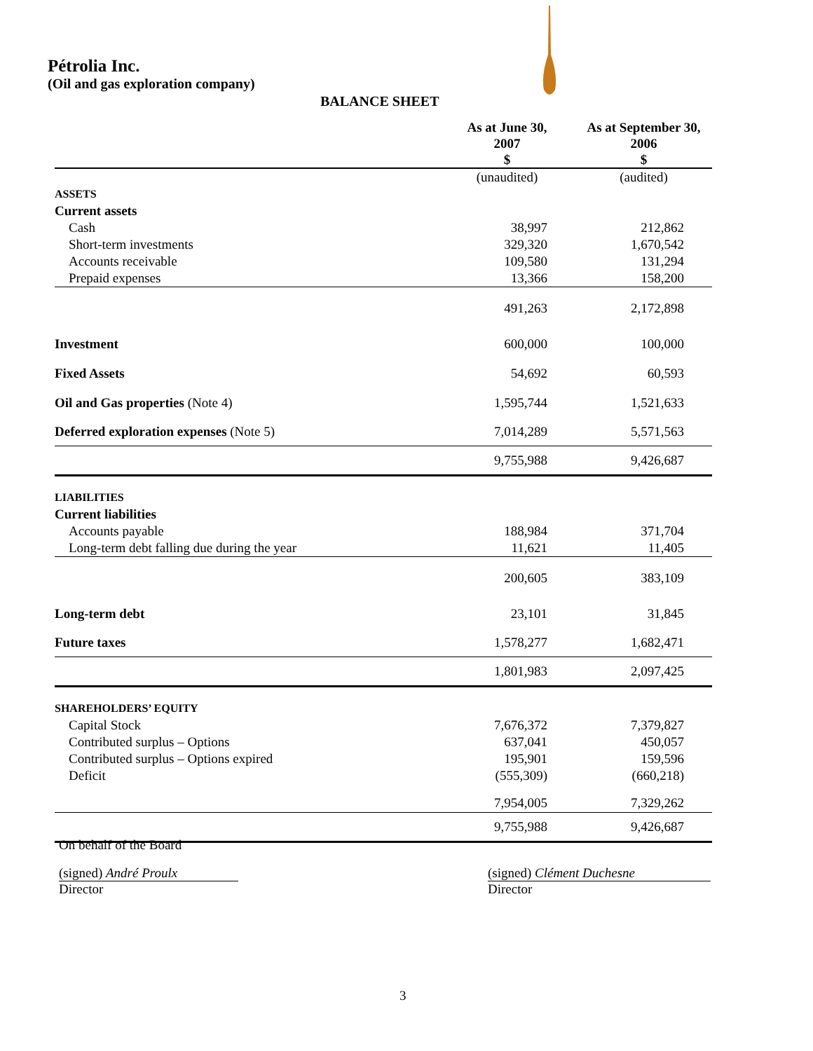Pétrolia Inc.
(Oil and gas exploration company)
BALANCE SHEET
| | As at June 30, 2007 $ | As at September 30, 2006 $ |
| --- | --- | --- |
| | (unaudited) | (audited) |
| ASSETS | | |
| Current assets | | |
| Cash | 38,997 | 212,862 |
| Short-term investments | 329,320 | 1,670,542 |
| Accounts receivable | 109,580 | 131,294 |
| Prepaid expenses | 13,366 | 158,200 |
| | 491,263 | 2,172,898 |
| Investment | 600,000 | 100,000 |
| Fixed Assets | 54,692 | 60,593 |
| Oil and Gas properties (Note 4) | 1,595,744 | 1,521,633 |
| Deferred exploration expenses (Note 5) | 7,014,289 | 5,571,563 |
| | 9,755,988 | 9,426,687 |
| LIABILITIES | | |
| Current liabilities | | |
| Accounts payable | 188,984 | 371,704 |
| Long-term debt falling due during the year | 11,621 | 11,405 |
| | 200,605 | 383,109 |
| Long-term debt | 23,101 | 31,845 |
| Future taxes | 1,578,277 | 1,682,471 |
| | 1,801,983 | 2,097,425 |
| SHAREHOLDERS’ EQUITY | | |
| Capital Stock | 7,676,372 | 7,379,827 |
| Contributed surplus – Options | 637,041 | 450,057 |
| Contributed surplus – Options expired | 195,901 | 159,596 |
| Deficit | (555,309) | (660,218) |
| | 7,954,005 | 7,329,262 |
| | 9,755,988 | 9,426,687 |
On behalf of the Board
(signed) André Proulx
Director
(signed) Clément Duchesne
Director
3